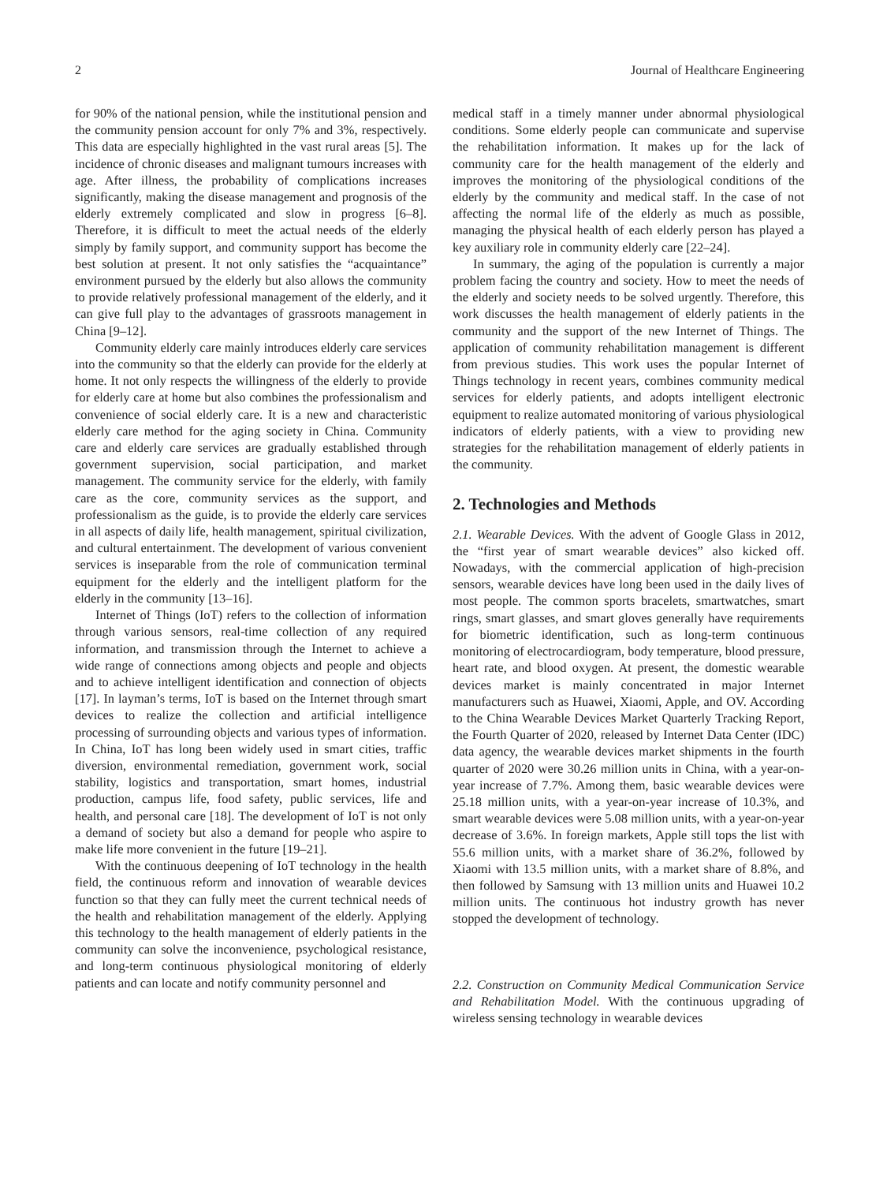2 Journal of Healthcare Engineering
for 90% of the national pension, while the institutional pension and the community pension account for only 7% and 3%, respectively. This data are especially highlighted in the vast rural areas [5]. The incidence of chronic diseases and malignant tumours increases with age. After illness, the probability of complications increases significantly, making the disease management and prognosis of the elderly extremely complicated and slow in progress [6–8]. Therefore, it is difficult to meet the actual needs of the elderly simply by family support, and community support has become the best solution at present. It not only satisfies the “acquaintance” environment pursued by the elderly but also allows the community to provide relatively professional management of the elderly, and it can give full play to the advantages of grassroots management in China [9–12].
Community elderly care mainly introduces elderly care services into the community so that the elderly can provide for the elderly at home. It not only respects the willingness of the elderly to provide for elderly care at home but also combines the professionalism and convenience of social elderly care. It is a new and characteristic elderly care method for the aging society in China. Community care and elderly care services are gradually established through government supervision, social participation, and market management. The community service for the elderly, with family care as the core, community services as the support, and professionalism as the guide, is to provide the elderly care services in all aspects of daily life, health management, spiritual civilization, and cultural entertainment. The development of various convenient services is inseparable from the role of communication terminal equipment for the elderly and the intelligent platform for the elderly in the community [13–16].
Internet of Things (IoT) refers to the collection of information through various sensors, real-time collection of any required information, and transmission through the Internet to achieve a wide range of connections among objects and people and objects and to achieve intelligent identification and connection of objects [17]. In layman’s terms, IoT is based on the Internet through smart devices to realize the collection and artificial intelligence processing of surrounding objects and various types of information. In China, IoT has long been widely used in smart cities, traffic diversion, environmental remediation, government work, social stability, logistics and transportation, smart homes, industrial production, campus life, food safety, public services, life and health, and personal care [18]. The development of IoT is not only a demand of society but also a demand for people who aspire to make life more convenient in the future [19–21].
With the continuous deepening of IoT technology in the health field, the continuous reform and innovation of wearable devices function so that they can fully meet the current technical needs of the health and rehabilitation management of the elderly. Applying this technology to the health management of elderly patients in the community can solve the inconvenience, psychological resistance, and long-term continuous physiological monitoring of elderly patients and can locate and notify community personnel and
medical staff in a timely manner under abnormal physiological conditions. Some elderly people can communicate and supervise the rehabilitation information. It makes up for the lack of community care for the health management of the elderly and improves the monitoring of the physiological conditions of the elderly by the community and medical staff. In the case of not affecting the normal life of the elderly as much as possible, managing the physical health of each elderly person has played a key auxiliary role in community elderly care [22–24].
In summary, the aging of the population is currently a major problem facing the country and society. How to meet the needs of the elderly and society needs to be solved urgently. Therefore, this work discusses the health management of elderly patients in the community and the support of the new Internet of Things. The application of community rehabilitation management is different from previous studies. This work uses the popular Internet of Things technology in recent years, combines community medical services for elderly patients, and adopts intelligent electronic equipment to realize automated monitoring of various physiological indicators of elderly patients, with a view to providing new strategies for the rehabilitation management of elderly patients in the community.
2. Technologies and Methods
2.1. Wearable Devices. With the advent of Google Glass in 2012, the “first year of smart wearable devices” also kicked off. Nowadays, with the commercial application of high-precision sensors, wearable devices have long been used in the daily lives of most people. The common sports bracelets, smartwatches, smart rings, smart glasses, and smart gloves generally have requirements for biometric identification, such as long-term continuous monitoring of electrocardiogram, body temperature, blood pressure, heart rate, and blood oxygen. At present, the domestic wearable devices market is mainly concentrated in major Internet manufacturers such as Huawei, Xiaomi, Apple, and OV. According to the China Wearable Devices Market Quarterly Tracking Report, the Fourth Quarter of 2020, released by Internet Data Center (IDC) data agency, the wearable devices market shipments in the fourth quarter of 2020 were 30.26 million units in China, with a year-on-year increase of 7.7%. Among them, basic wearable devices were 25.18 million units, with a year-on-year increase of 10.3%, and smart wearable devices were 5.08 million units, with a year-on-year decrease of 3.6%. In foreign markets, Apple still tops the list with 55.6 million units, with a market share of 36.2%, followed by Xiaomi with 13.5 million units, with a market share of 8.8%, and then followed by Samsung with 13 million units and Huawei 10.2 million units. The continuous hot industry growth has never stopped the development of technology.
2.2. Construction on Community Medical Communication Service and Rehabilitation Model. With the continuous upgrading of wireless sensing technology in wearable devices